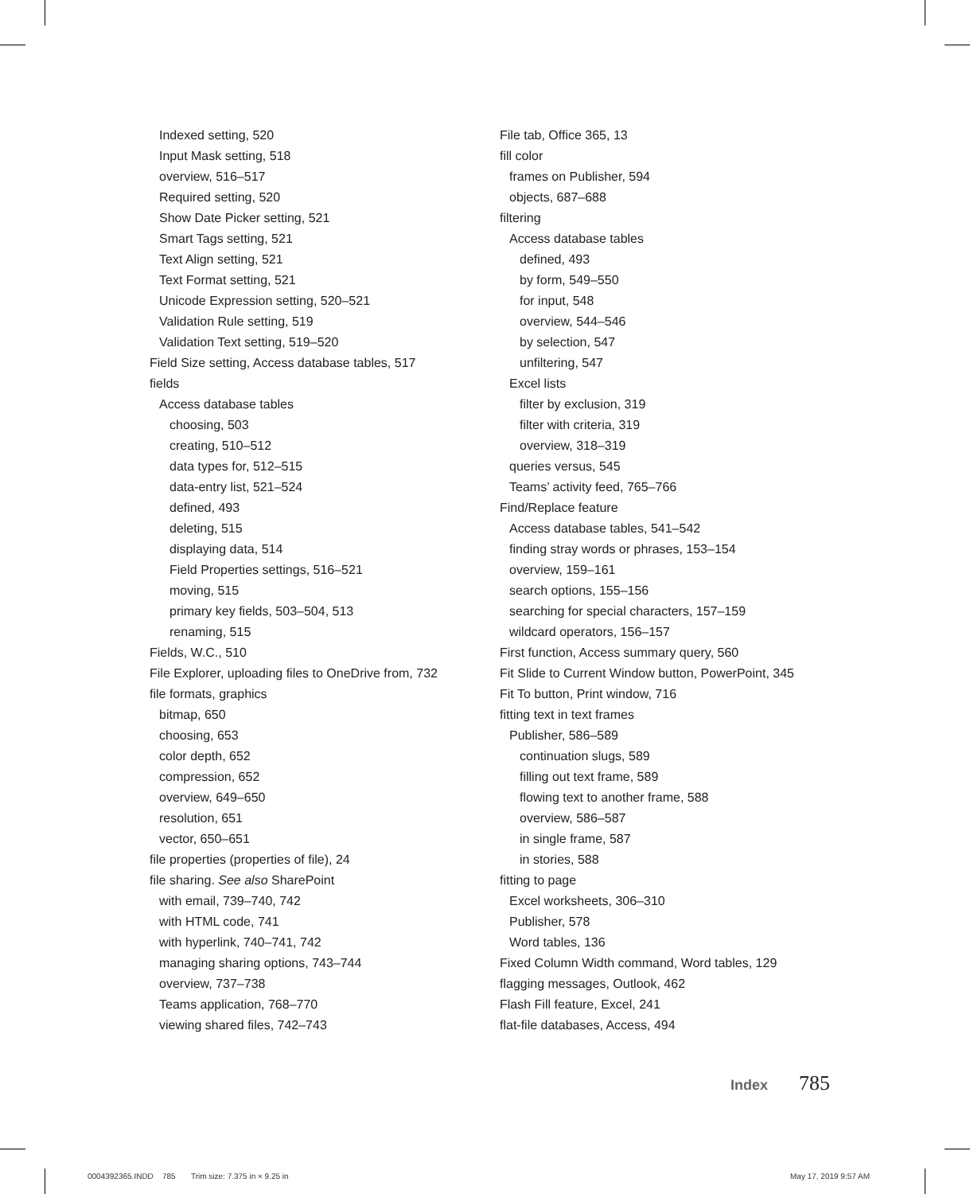Indexed setting, 520
Input Mask setting, 518
overview, 516–517
Required setting, 520
Show Date Picker setting, 521
Smart Tags setting, 521
Text Align setting, 521
Text Format setting, 521
Unicode Expression setting, 520–521
Validation Rule setting, 519
Validation Text setting, 519–520
Field Size setting, Access database tables, 517
fields
Access database tables
choosing, 503
creating, 510–512
data types for, 512–515
data-entry list, 521–524
defined, 493
deleting, 515
displaying data, 514
Field Properties settings, 516–521
moving, 515
primary key fields, 503–504, 513
renaming, 515
Fields, W.C., 510
File Explorer, uploading files to OneDrive from, 732
file formats, graphics
bitmap, 650
choosing, 653
color depth, 652
compression, 652
overview, 649–650
resolution, 651
vector, 650–651
file properties (properties of file), 24
file sharing. See also SharePoint
with email, 739–740, 742
with HTML code, 741
with hyperlink, 740–741, 742
managing sharing options, 743–744
overview, 737–738
Teams application, 768–770
viewing shared files, 742–743
File tab, Office 365, 13
fill color
frames on Publisher, 594
objects, 687–688
filtering
Access database tables
defined, 493
by form, 549–550
for input, 548
overview, 544–546
by selection, 547
unfiltering, 547
Excel lists
filter by exclusion, 319
filter with criteria, 319
overview, 318–319
queries versus, 545
Teams’ activity feed, 765–766
Find/Replace feature
Access database tables, 541–542
finding stray words or phrases, 153–154
overview, 159–161
search options, 155–156
searching for special characters, 157–159
wildcard operators, 156–157
First function, Access summary query, 560
Fit Slide to Current Window button, PowerPoint, 345
Fit To button, Print window, 716
fitting text in text frames
Publisher, 586–589
continuation slugs, 589
filling out text frame, 589
flowing text to another frame, 588
overview, 586–587
in single frame, 587
in stories, 588
fitting to page
Excel worksheets, 306–310
Publisher, 578
Word tables, 136
Fixed Column Width command, Word tables, 129
flagging messages, Outlook, 462
Flash Fill feature, Excel, 241
flat-file databases, Access, 494
Index 785
0004392365.INDD 785 Trim size: 7.375 in × 9.25 in
May 17, 2019 9:57 AM